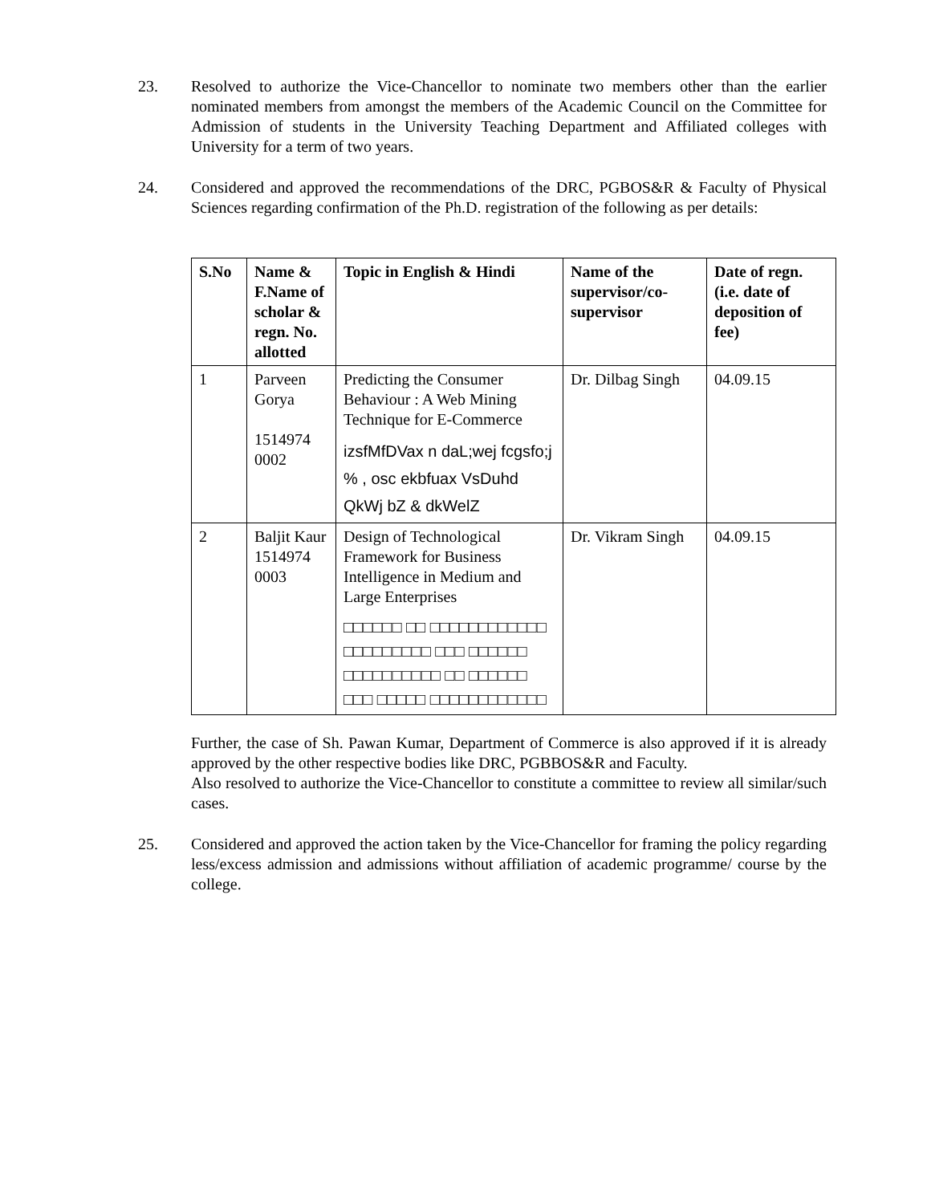23. Resolved to authorize the Vice-Chancellor to nominate two members other than the earlier nominated members from amongst the members of the Academic Council on the Committee for Admission of students in the University Teaching Department and Affiliated colleges with University for a term of two years.
24. Considered and approved the recommendations of the DRC, PGBOS&R & Faculty of Physical Sciences regarding confirmation of the Ph.D. registration of the following as per details:
| S.No | Name & F.Name of scholar & regn. No. allotted | Topic in English & Hindi | Name of the supervisor/co-supervisor | Date of regn. (i.e. date of deposition of fee) |
| --- | --- | --- | --- | --- |
| 1 | Parveen Gorya 1514974 0002 | Predicting the Consumer Behaviour : A Web Mining Technique for E-Commerce izsfMfDVax n daL;wej fcgsfo;j % , osc ekbfuax VsDuhd QkWj bZ & dkWelZ | Dr. Dilbag Singh | 04.09.15 |
| 2 | Baljit Kaur 1514974 0003 | Design of Technological Framework for Business Intelligence in Medium and Large Enterprises □□□□□□ □□ □□□□□□□□□□□□ □□□□□□□□□ □□□ □□□□□□ □□□□□□□□□□ □□ □□□□□□ □□□ □□□□□ □□□□□□□□□□□□ | Dr. Vikram Singh | 04.09.15 |
Further, the case of Sh. Pawan Kumar, Department of Commerce is also approved if it is already approved by the other respective bodies like DRC, PGBBOS&R and Faculty.
Also resolved to authorize the Vice-Chancellor to constitute a committee to review all similar/such cases.
25. Considered and approved the action taken by the Vice-Chancellor for framing the policy regarding less/excess admission and admissions without affiliation of academic programme/ course by the college.